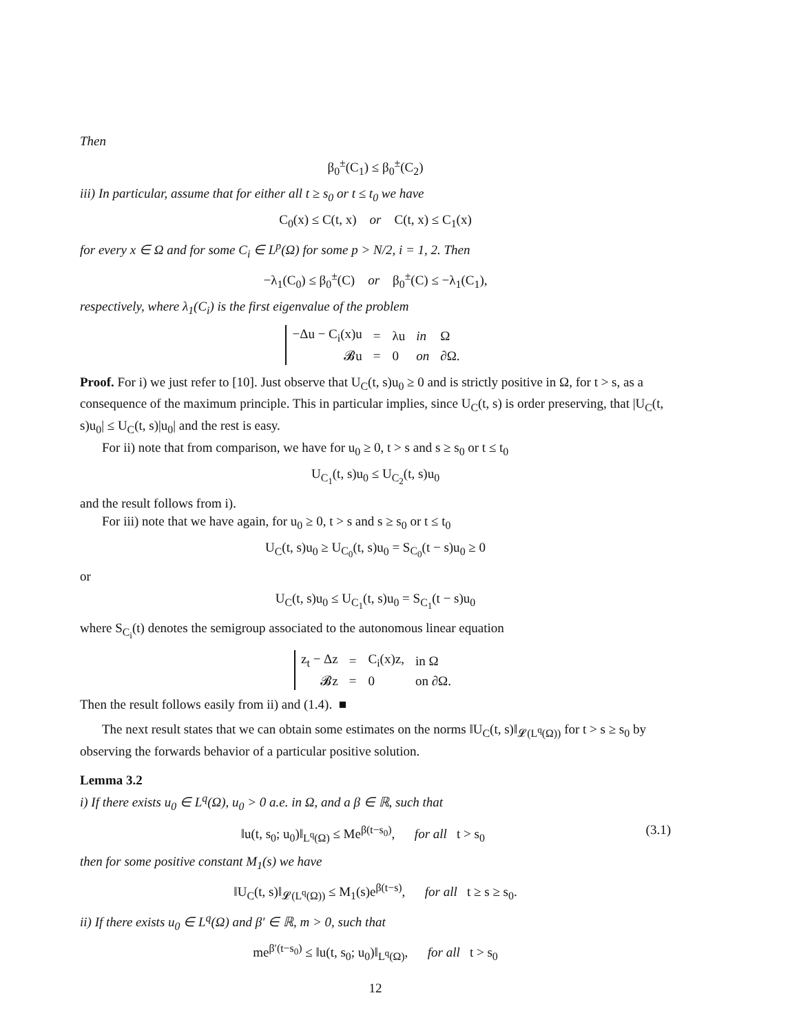Then
β<sub>0</sub><sup>±</sup>(C<sub>1</sub>) ≤ β<sub>0</sub><sup>±</sup>(C<sub>2</sub>)
iii) In particular, assume that for either all t ≥ s<sub>0</sub> or t ≤ t<sub>0</sub> we have
C<sub>0</sub>(x) ≤ C(t, x) or C(t, x) ≤ C<sub>1</sub>(x)
for every x ∈ Ω and for some C<sub>i</sub> ∈ L<sup>p</sup>(Ω) for some p > N/2, i = 1, 2. Then
−λ<sub>1</sub>(C<sub>0</sub>) ≤ β<sub>0</sub><sup>±</sup>(C) or β<sub>0</sub><sup>±</sup>(C) ≤ −λ<sub>1</sub>(C<sub>1</sub>),
respectively, where λ<sub>1</sub>(C<sub>i</sub>) is the first eigenvalue of the problem
| −Δu − C<sub>i</sub>(x)u | = | λu | in | Ω |
| 𝓑u | = | 0 | on | ∂Ω. |
Proof. For i) we just refer to [10]. Just observe that U<sub>C</sub>(t, s)u<sub>0</sub> ≥ 0 and is strictly positive in Ω, for t > s, as a consequence of the maximum principle. This in particular implies, since U<sub>C</sub>(t, s) is order preserving, that |U<sub>C</sub>(t, s)u<sub>0</sub>| ≤ U<sub>C</sub>(t, s)|u<sub>0</sub>| and the rest is easy.
For ii) note that from comparison, we have for u<sub>0</sub> ≥ 0, t > s and s ≥ s<sub>0</sub> or t ≤ t<sub>0</sub>
U<sub>C<sub>1</sub></sub>(t, s)u<sub>0</sub> ≤ U<sub>C<sub>2</sub></sub>(t, s)u<sub>0</sub>
and the result follows from i).
For iii) note that we have again, for u<sub>0</sub> ≥ 0, t > s and s ≥ s<sub>0</sub> or t ≤ t<sub>0</sub>
U<sub>C</sub>(t, s)u<sub>0</sub> ≥ U<sub>C<sub>0</sub></sub>(t, s)u<sub>0</sub> = S<sub>C<sub>0</sub></sub>(t − s)u<sub>0</sub> ≥ 0
or
U<sub>C</sub>(t, s)u<sub>0</sub> ≤ U<sub>C<sub>1</sub></sub>(t, s)u<sub>0</sub> = S<sub>C<sub>1</sub></sub>(t − s)u<sub>0</sub>
where S<sub>C<sub>i</sub></sub>(t) denotes the semigroup associated to the autonomous linear equation
| z<sub>t</sub> − Δz | = | C<sub>i</sub>(x)z, | in Ω |
| 𝓑z | = | 0 | on ∂Ω. |
Then the result follows easily from ii) and (1.4). ■
The next result states that we can obtain some estimates on the norms ‖U<sub>C</sub>(t, s)‖<sub>𝓛(L<sup>q</sup>(Ω))</sub> for t > s ≥ s<sub>0</sub> by observing the forwards behavior of a particular positive solution.
Lemma 3.2
i) If there exists u<sub>0</sub> ∈ L<sup>q</sup>(Ω), u<sub>0</sub> > 0 a.e. in Ω, and a β ∈ ℝ, such that
‖u(t, s<sub>0</sub>; u<sub>0</sub>)‖<sub>L<sup>q</sup>(Ω)</sub> ≤ Me<sup>β(t−s<sub>0</sub>)</sup>, for all t > s<sub>0</sub> (3.1)
then for some positive constant M<sub>1</sub>(s) we have
‖U<sub>C</sub>(t, s)‖<sub>𝓛(L<sup>q</sup>(Ω))</sub> ≤ M<sub>1</sub>(s)e<sup>β(t−s)</sup>, for all t ≥ s ≥ s<sub>0</sub>.
ii) If there exists u<sub>0</sub> ∈ L<sup>q</sup>(Ω) and β′ ∈ ℝ, m > 0, such that
me<sup>β′(t−s<sub>0</sub>)</sup> ≤ ‖u(t, s<sub>0</sub>; u<sub>0</sub>)‖<sub>L<sup>q</sup>(Ω)</sub>, for all t > s<sub>0</sub>
12